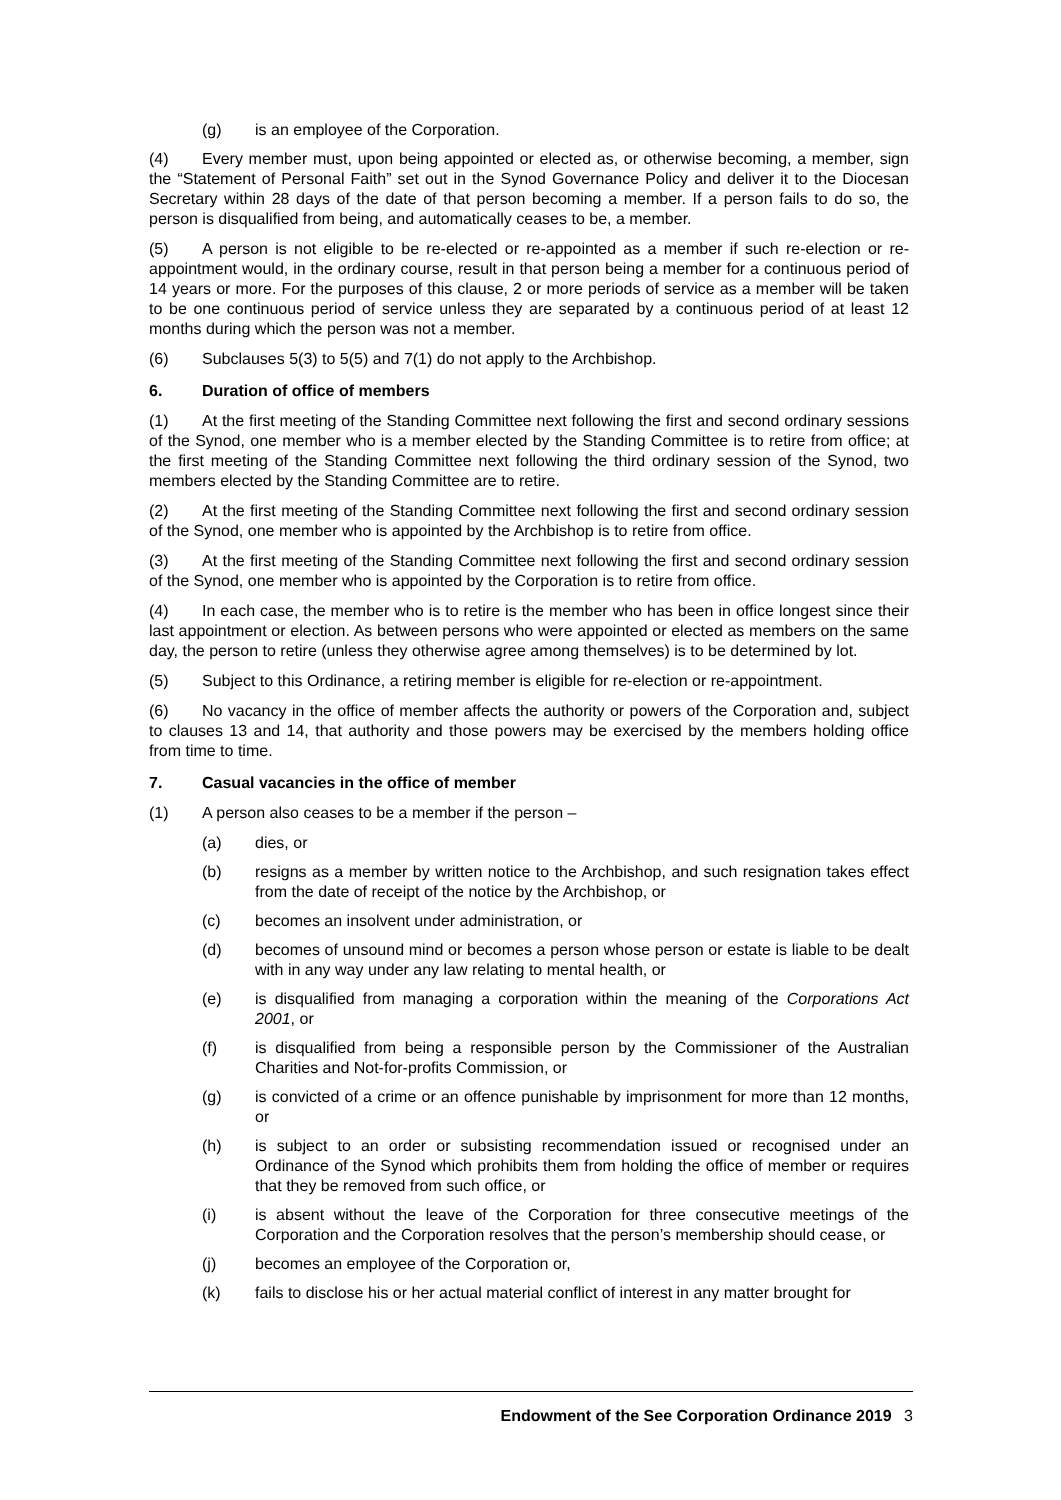(g) is an employee of the Corporation.
(4) Every member must, upon being appointed or elected as, or otherwise becoming, a member, sign the “Statement of Personal Faith” set out in the Synod Governance Policy and deliver it to the Diocesan Secretary within 28 days of the date of that person becoming a member. If a person fails to do so, the person is disqualified from being, and automatically ceases to be, a member.
(5) A person is not eligible to be re-elected or re-appointed as a member if such re-election or re-appointment would, in the ordinary course, result in that person being a member for a continuous period of 14 years or more. For the purposes of this clause, 2 or more periods of service as a member will be taken to be one continuous period of service unless they are separated by a continuous period of at least 12 months during which the person was not a member.
(6) Subclauses 5(3) to 5(5) and 7(1) do not apply to the Archbishop.
6. Duration of office of members
(1) At the first meeting of the Standing Committee next following the first and second ordinary sessions of the Synod, one member who is a member elected by the Standing Committee is to retire from office; at the first meeting of the Standing Committee next following the third ordinary session of the Synod, two members elected by the Standing Committee are to retire.
(2) At the first meeting of the Standing Committee next following the first and second ordinary session of the Synod, one member who is appointed by the Archbishop is to retire from office.
(3) At the first meeting of the Standing Committee next following the first and second ordinary session of the Synod, one member who is appointed by the Corporation is to retire from office.
(4) In each case, the member who is to retire is the member who has been in office longest since their last appointment or election. As between persons who were appointed or elected as members on the same day, the person to retire (unless they otherwise agree among themselves) is to be determined by lot.
(5) Subject to this Ordinance, a retiring member is eligible for re-election or re-appointment.
(6) No vacancy in the office of member affects the authority or powers of the Corporation and, subject to clauses 13 and 14, that authority and those powers may be exercised by the members holding office from time to time.
7. Casual vacancies in the office of member
(1) A person also ceases to be a member if the person –
(a) dies, or
(b) resigns as a member by written notice to the Archbishop, and such resignation takes effect from the date of receipt of the notice by the Archbishop, or
(c) becomes an insolvent under administration, or
(d) becomes of unsound mind or becomes a person whose person or estate is liable to be dealt with in any way under any law relating to mental health, or
(e) is disqualified from managing a corporation within the meaning of the Corporations Act 2001, or
(f) is disqualified from being a responsible person by the Commissioner of the Australian Charities and Not-for-profits Commission, or
(g) is convicted of a crime or an offence punishable by imprisonment for more than 12 months, or
(h) is subject to an order or subsisting recommendation issued or recognised under an Ordinance of the Synod which prohibits them from holding the office of member or requires that they be removed from such office, or
(i) is absent without the leave of the Corporation for three consecutive meetings of the Corporation and the Corporation resolves that the person’s membership should cease, or
(j) becomes an employee of the Corporation or,
(k) fails to disclose his or her actual material conflict of interest in any matter brought for
Endowment of the See Corporation Ordinance 2019 3